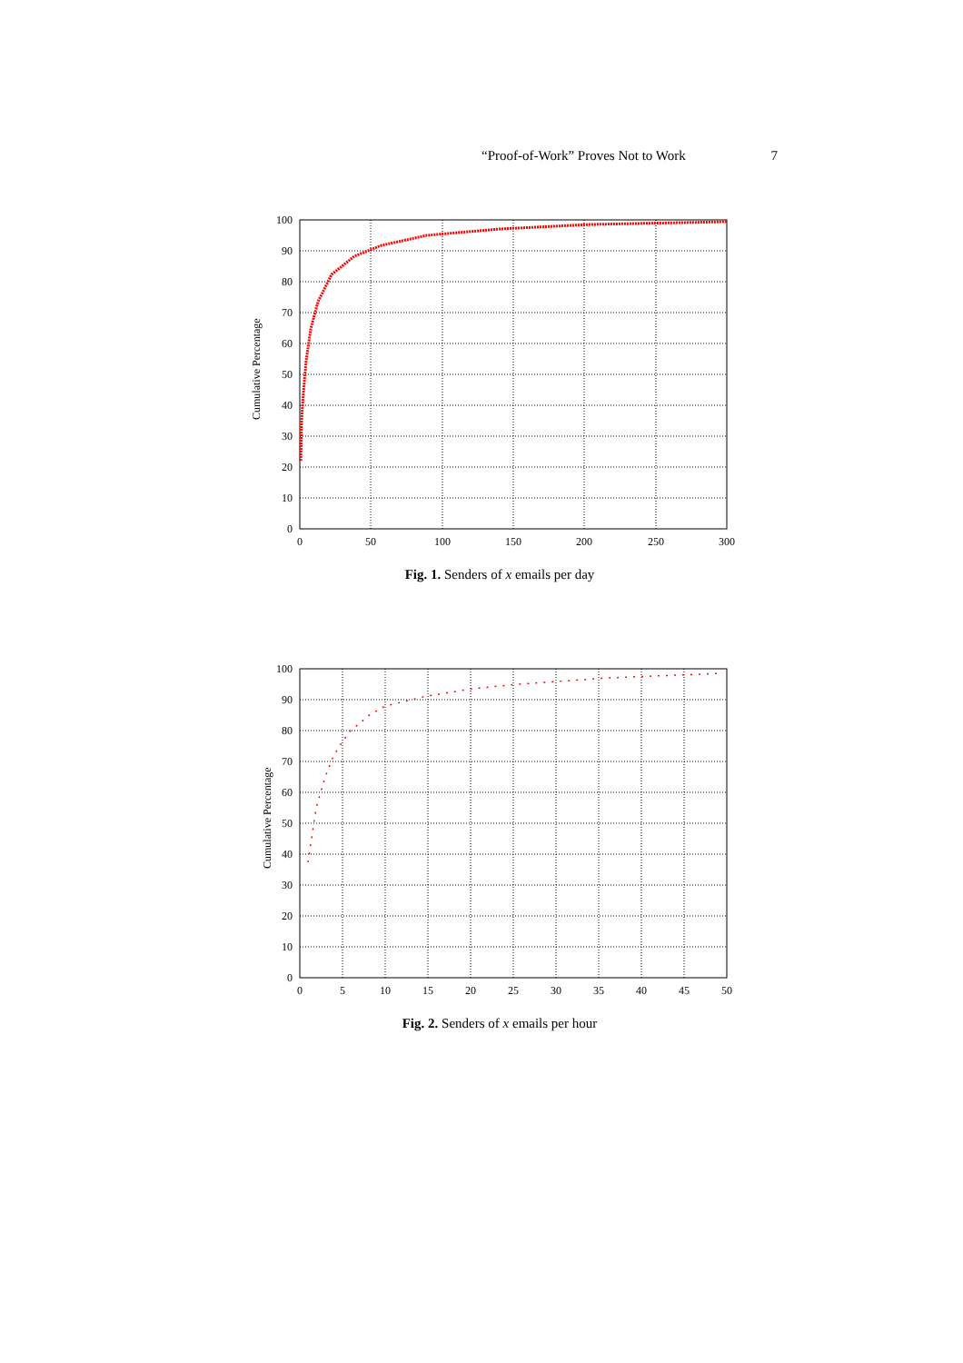“Proof-of-Work” Proves Not to Work 7
100
90
80
70
60
50
40
30
20
10
0
0
50
100
150
200
250
300
Cumulative Percentage
Fig. 1. Senders of x emails per day
100
90
80
70
60
50
40
30
20
10
0
0
5
10
15
20
25
30
35
40
45
50
Cumulative Percentage
Fig. 2. Senders of x emails per hour